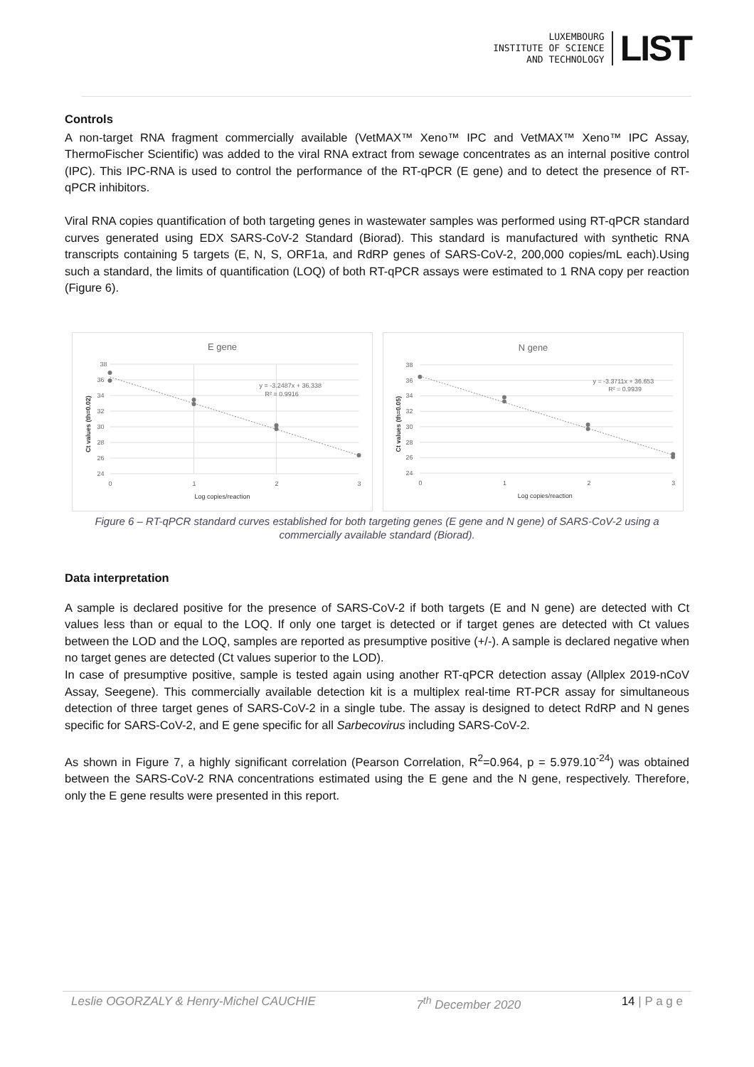LUXEMBOURG
INSTITUTE OF SCIENCE
AND TECHNOLOGY
LIST
Controls
A non-target RNA fragment commercially available (VetMAX™ Xeno™ IPC and VetMAX™ Xeno™ IPC Assay, ThermoFischer Scientific) was added to the viral RNA extract from sewage concentrates as an internal positive control (IPC). This IPC-RNA is used to control the performance of the RT-qPCR (E gene) and to detect the presence of RT-qPCR inhibitors.
Viral RNA copies quantification of both targeting genes in wastewater samples was performed using RT-qPCR standard curves generated using EDX SARS-CoV-2 Standard (Biorad). This standard is manufactured with synthetic RNA transcripts containing 5 targets (E, N, S, ORF1a, and RdRP genes of SARS-CoV-2, 200,000 copies/mL each).Using such a standard, the limits of quantification (LOQ) of both RT-qPCR assays were estimated to 1 RNA copy per reaction (Figure 6).
E gene
38
36
34
32
30
28
26
24
0
1
2
3
y = -3.2487x + 36.338
R² = 0.9916
Log copies/reaction
Ct values (th=0.02)
N gene
38
36
34
32
30
28
26
24
0
1
2
3
y = -3.3711x + 36.653
R² = 0.9939
Log copies/reaction
Ct values (th=0.05)
Figure 6 – RT-qPCR standard curves established for both targeting genes (E gene and N gene) of SARS-CoV-2 using a commercially available standard (Biorad).
Data interpretation
A sample is declared positive for the presence of SARS-CoV-2 if both targets (E and N gene) are detected with Ct values less than or equal to the LOQ. If only one target is detected or if target genes are detected with Ct values between the LOD and the LOQ, samples are reported as presumptive positive (+/-). A sample is declared negative when no target genes are detected (Ct values superior to the LOD).
In case of presumptive positive, sample is tested again using another RT-qPCR detection assay (Allplex 2019-nCoV Assay, Seegene). This commercially available detection kit is a multiplex real-time RT-PCR assay for simultaneous detection of three target genes of SARS-CoV-2 in a single tube. The assay is designed to detect RdRP and N genes specific for SARS-CoV-2, and E gene specific for all Sarbecovirus including SARS-CoV-2.
As shown in Figure 7, a highly significant correlation (Pearson Correlation, R<sup>2</sup>=0.964, p = 5.979.10<sup>-24</sup>) was obtained between the SARS-CoV-2 RNA concentrations estimated using the E gene and the N gene, respectively. Therefore, only the E gene results were presented in this report.
Leslie OGORZALY & Henry-Michel CAUCHIE 7<sup>th</sup> December 2020 14 | P a g e